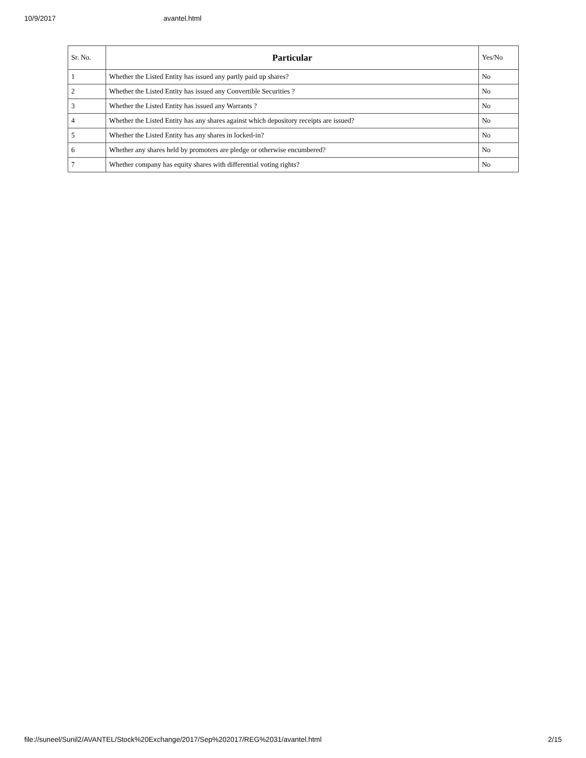10/9/2017 avantel.html
| Sr. No. | Particular | Yes/No |
| --- | --- | --- |
| 1 | Whether the Listed Entity has issued any partly paid up shares? | No |
| 2 | Whether the Listed Entity has issued any Convertible Securities ? | No |
| 3 | Whether the Listed Entity has issued any Warrants ? | No |
| 4 | Whether the Listed Entity has any shares against which depository receipts are issued? | No |
| 5 | Whether the Listed Entity has any shares in locked-in? | No |
| 6 | Whether any shares held by promoters are pledge or otherwise encumbered? | No |
| 7 | Whether company has equity shares with differential voting rights? | No |
file://suneel/Sunil2/AVANTEL/Stock%20Exchange/2017/Sep%202017/REG%2031/avantel.html 2/15